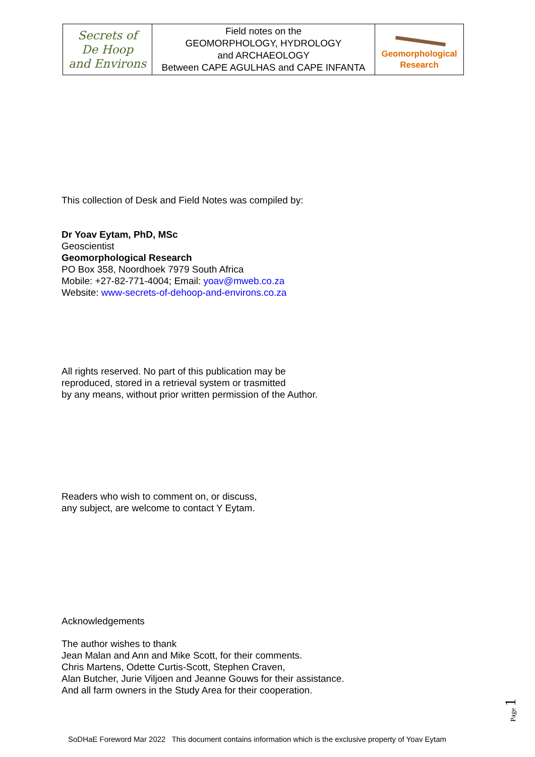| Secrets of De Hoop and Environs | Field notes on the GEOMORPHOLOGY, HYDROLOGY and ARCHAEOLOGY Between CAPE AGULHAS and CAPE INFANTA | Geomorphological Research |
This collection of Desk and Field Notes was compiled by:
Dr Yoav Eytam, PhD, MSc
Geoscientist
Geomorphological Research
PO Box 358, Noordhoek 7979 South Africa
Mobile: +27-82-771-4004; Email: yoav@mweb.co.za
Website: www-secrets-of-dehoop-and-environs.co.za
All rights reserved. No part of this publication may be
reproduced, stored in a retrieval system or trasmitted
by any means, without prior written permission of the Author.
Readers who wish to comment on, or discuss,
any subject, are welcome to contact Y Eytam.
Acknowledgements
The author wishes to thank
Jean Malan and Ann and Mike Scott, for their comments.
Chris Martens, Odette Curtis-Scott, Stephen Craven,
Alan Butcher, Jurie Viljoen and Jeanne Gouws for their assistance.
And all farm owners in the Study Area for their cooperation.
Page 1
SoDHaE Foreword Mar 2022 This document contains information which is the exclusive property of Yoav Eytam